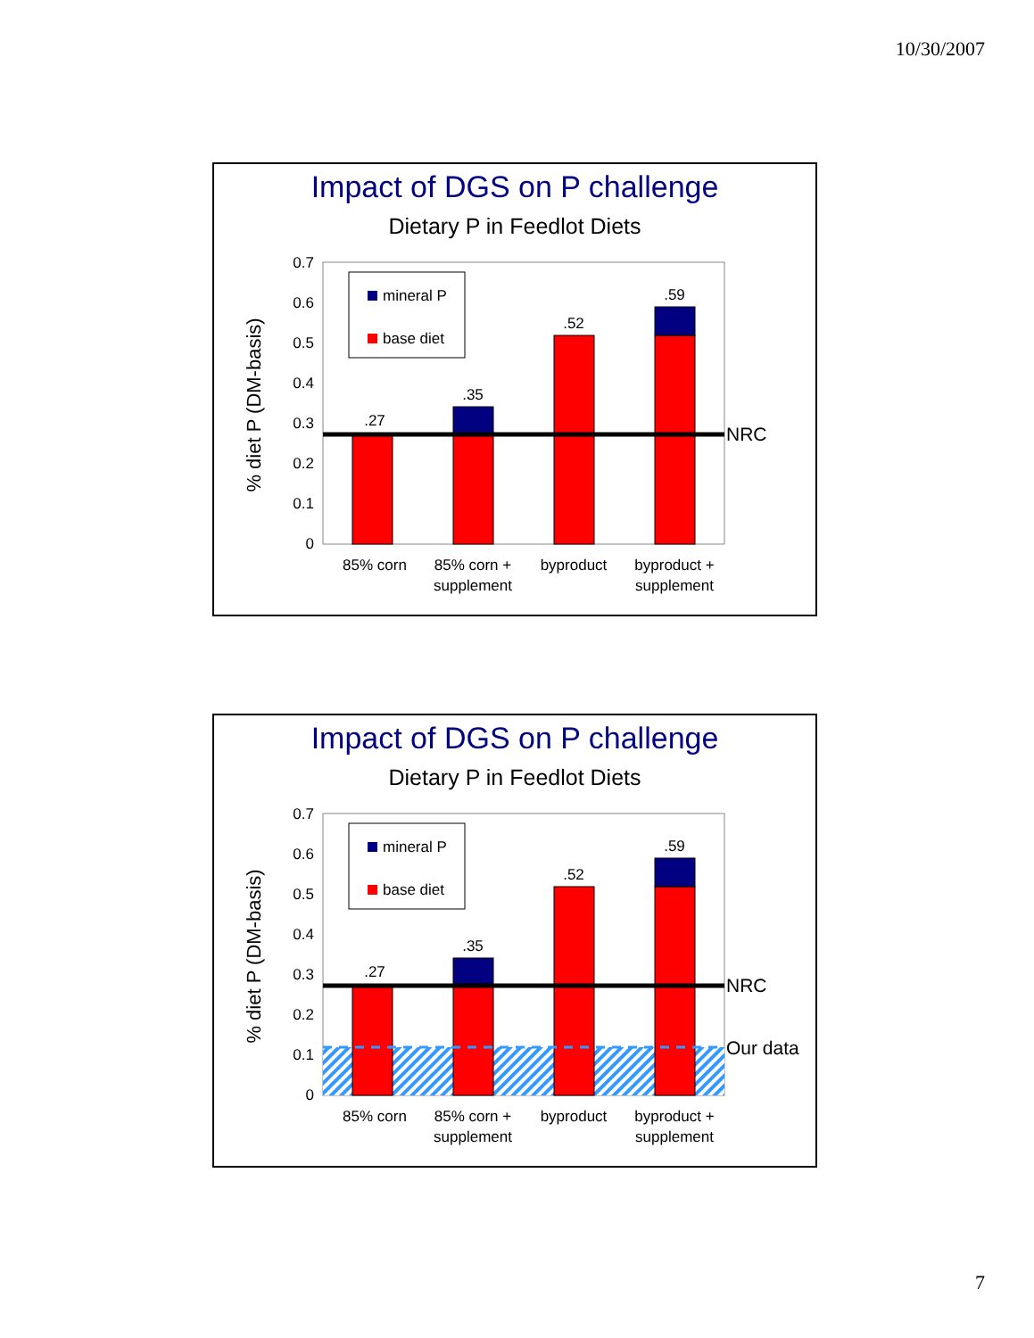10/30/2007
Impact of DGS on P challenge
Dietary P in Feedlot Diets
0.7
0.6
0.5
0.4
0.3
0.2
0.1
0
% diet P (DM-basis)
.27
.35
.52
.59
NRC
mineral P
base diet
85% corn
85% corn +
supplement
byproduct
byproduct +
supplement
Impact of DGS on P challenge
Dietary P in Feedlot Diets
0.7
0.6
0.5
0.4
0.3
0.2
0.1
0
% diet P (DM-basis)
.27
.35
.52
.59
NRC
Our data
mineral P
base diet
85% corn
85% corn +
supplement
byproduct
byproduct +
supplement
7